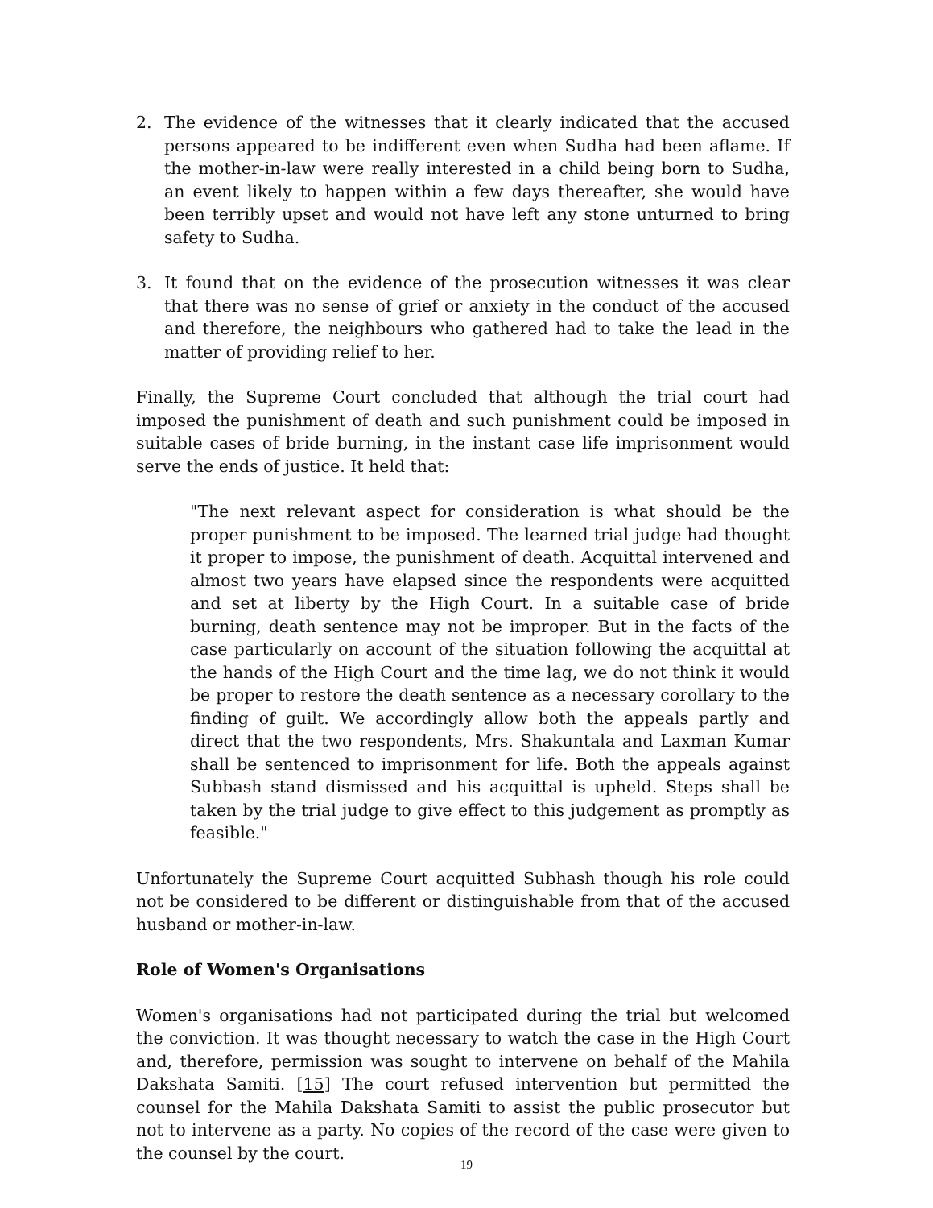2. The evidence of the witnesses that it clearly indicated that the accused persons appeared to be indifferent even when Sudha had been aflame. If the mother-in-law were really interested in a child being born to Sudha, an event likely to happen within a few days thereafter, she would have been terribly upset and would not have left any stone unturned to bring safety to Sudha.
3. It found that on the evidence of the prosecution witnesses it was clear that there was no sense of grief or anxiety in the conduct of the accused and therefore, the neighbours who gathered had to take the lead in the matter of providing relief to her.
Finally, the Supreme Court concluded that although the trial court had imposed the punishment of death and such punishment could be imposed in suitable cases of bride burning, in the instant case life imprisonment would serve the ends of justice. It held that:
"The next relevant aspect for consideration is what should be the proper punishment to be imposed. The learned trial judge had thought it proper to impose, the punishment of death. Acquittal intervened and almost two years have elapsed since the respondents were acquitted and set at liberty by the High Court. In a suitable case of bride burning, death sentence may not be improper. But in the facts of the case particularly on account of the situation following the acquittal at the hands of the High Court and the time lag, we do not think it would be proper to restore the death sentence as a necessary corollary to the finding of guilt. We accordingly allow both the appeals partly and direct that the two respondents, Mrs. Shakuntala and Laxman Kumar shall be sentenced to imprisonment for life. Both the appeals against Subbash stand dismissed and his acquittal is upheld. Steps shall be taken by the trial judge to give effect to this judgement as promptly as feasible."
Unfortunately the Supreme Court acquitted Subhash though his role could not be considered to be different or distinguishable from that of the accused husband or mother-in-law.
Role of Women's Organisations
Women's organisations had not participated during the trial but welcomed the conviction. It was thought necessary to watch the case in the High Court and, therefore, permission was sought to intervene on behalf of the Mahila Dakshata Samiti. [15] The court refused intervention but permitted the counsel for the Mahila Dakshata Samiti to assist the public prosecutor but not to intervene as a party. No copies of the record of the case were given to the counsel by the court.
19